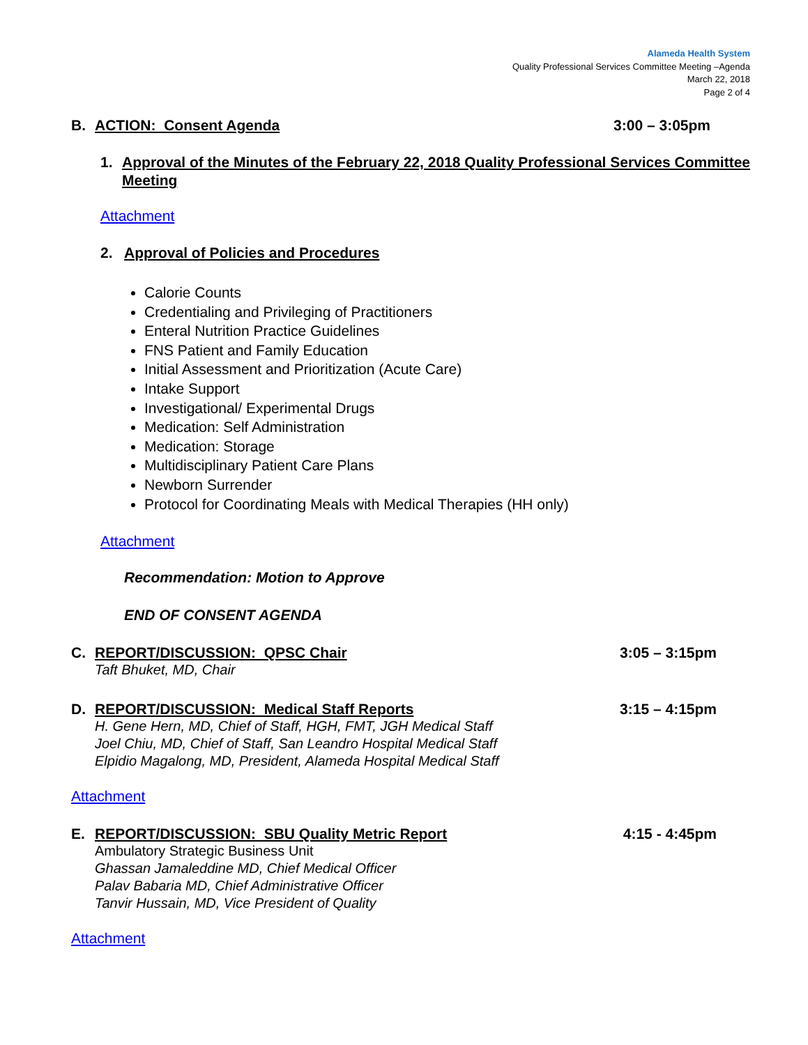Alameda Health System
Quality Professional Services Committee Meeting –Agenda
March 22, 2018
Page 2 of 4
B. ACTION: Consent Agenda 3:00 – 3:05pm
1. Approval of the Minutes of the February 22, 2018 Quality Professional Services Committee Meeting
Attachment
2. Approval of Policies and Procedures
Calorie Counts
Credentialing and Privileging of Practitioners
Enteral Nutrition Practice Guidelines
FNS Patient and Family Education
Initial Assessment and Prioritization (Acute Care)
Intake Support
Investigational/ Experimental Drugs
Medication: Self Administration
Medication: Storage
Multidisciplinary Patient Care Plans
Newborn Surrender
Protocol for Coordinating Meals with Medical Therapies (HH only)
Attachment
Recommendation: Motion to Approve
END OF CONSENT AGENDA
C. REPORT/DISCUSSION: QPSC Chair
3:05 – 3:15pm
Taft Bhuket, MD, Chair
D. REPORT/DISCUSSION: Medical Staff Reports
3:15 – 4:15pm
H. Gene Hern, MD, Chief of Staff, HGH, FMT, JGH Medical Staff
Joel Chiu, MD, Chief of Staff, San Leandro Hospital Medical Staff
Elpidio Magalong, MD, President, Alameda Hospital Medical Staff
Attachment
E. REPORT/DISCUSSION: SBU Quality Metric Report
4:15 - 4:45pm
Ambulatory Strategic Business Unit
Ghassan Jamaleddine MD, Chief Medical Officer
Palav Babaria MD, Chief Administrative Officer
Tanvir Hussain, MD, Vice President of Quality
Attachment